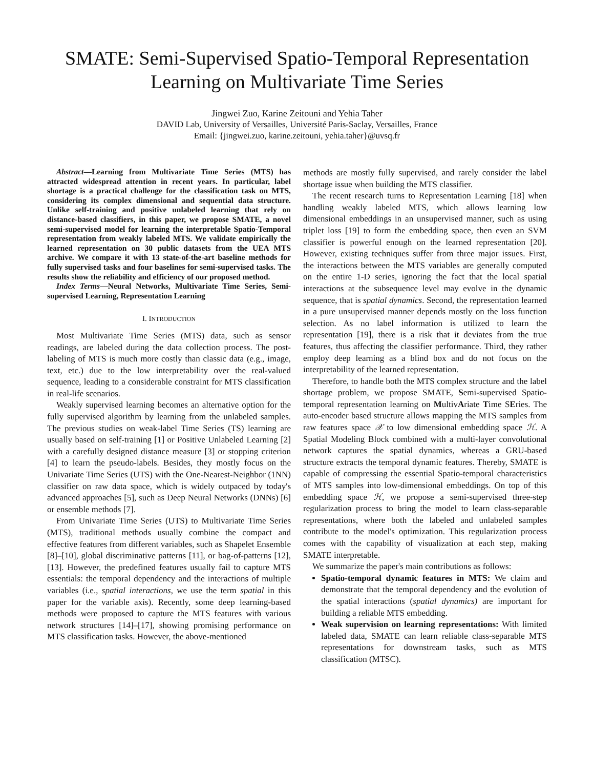SMATE: Semi-Supervised Spatio-Temporal Representation Learning on Multivariate Time Series
Jingwei Zuo, Karine Zeitouni and Yehia Taher
DAVID Lab, University of Versailles, Université Paris-Saclay, Versailles, France
Email: {jingwei.zuo, karine.zeitouni, yehia.taher}@uvsq.fr
Abstract—Learning from Multivariate Time Series (MTS) has attracted widespread attention in recent years. In particular, label shortage is a practical challenge for the classification task on MTS, considering its complex dimensional and sequential data structure. Unlike self-training and positive unlabeled learning that rely on distance-based classifiers, in this paper, we propose SMATE, a novel semi-supervised model for learning the interpretable Spatio-Temporal representation from weakly labeled MTS. We validate empirically the learned representation on 30 public datasets from the UEA MTS archive. We compare it with 13 state-of-the-art baseline methods for fully supervised tasks and four baselines for semi-supervised tasks. The results show the reliability and efficiency of our proposed method.
Index Terms—Neural Networks, Multivariate Time Series, Semi-supervised Learning, Representation Learning
I. INTRODUCTION
Most Multivariate Time Series (MTS) data, such as sensor readings, are labeled during the data collection process. The post-labeling of MTS is much more costly than classic data (e.g., image, text, etc.) due to the low interpretability over the real-valued sequence, leading to a considerable constraint for MTS classification in real-life scenarios.
Weakly supervised learning becomes an alternative option for the fully supervised algorithm by learning from the unlabeled samples. The previous studies on weak-label Time Series (TS) learning are usually based on self-training [1] or Positive Unlabeled Learning [2] with a carefully designed distance measure [3] or stopping criterion [4] to learn the pseudo-labels. Besides, they mostly focus on the Univariate Time Series (UTS) with the One-Nearest-Neighbor (1NN) classifier on raw data space, which is widely outpaced by today's advanced approaches [5], such as Deep Neural Networks (DNNs) [6] or ensemble methods [7].
From Univariate Time Series (UTS) to Multivariate Time Series (MTS), traditional methods usually combine the compact and effective features from different variables, such as Shapelet Ensemble [8]–[10], global discriminative patterns [11], or bag-of-patterns [12], [13]. However, the predefined features usually fail to capture MTS essentials: the temporal dependency and the interactions of multiple variables (i.e., spatial interactions, we use the term spatial in this paper for the variable axis). Recently, some deep learning-based methods were proposed to capture the MTS features with various network structures [14]–[17], showing promising performance on MTS classification tasks. However, the above-mentioned
methods are mostly fully supervised, and rarely consider the label shortage issue when building the MTS classifier.
The recent research turns to Representation Learning [18] when handling weakly labeled MTS, which allows learning low dimensional embeddings in an unsupervised manner, such as using triplet loss [19] to form the embedding space, then even an SVM classifier is powerful enough on the learned representation [20]. However, existing techniques suffer from three major issues. First, the interactions between the MTS variables are generally computed on the entire 1-D series, ignoring the fact that the local spatial interactions at the subsequence level may evolve in the dynamic sequence, that is spatial dynamics. Second, the representation learned in a pure unsupervised manner depends mostly on the loss function selection. As no label information is utilized to learn the representation [19], there is a risk that it deviates from the true features, thus affecting the classifier performance. Third, they rather employ deep learning as a blind box and do not focus on the interpretability of the learned representation.
Therefore, to handle both the MTS complex structure and the label shortage problem, we propose SMATE, Semi-supervised Spatio-temporal representation learning on MultivAriate Time SEries. The auto-encoder based structure allows mapping the MTS samples from raw features space 𝒳 to low dimensional embedding space ℋ. A Spatial Modeling Block combined with a multi-layer convolutional network captures the spatial dynamics, whereas a GRU-based structure extracts the temporal dynamic features. Thereby, SMATE is capable of compressing the essential Spatio-temporal characteristics of MTS samples into low-dimensional embeddings. On top of this embedding space ℋ, we propose a semi-supervised three-step regularization process to bring the model to learn class-separable representations, where both the labeled and unlabeled samples contribute to the model's optimization. This regularization process comes with the capability of visualization at each step, making SMATE interpretable.
We summarize the paper's main contributions as follows:
Spatio-temporal dynamic features in MTS: We claim and demonstrate that the temporal dependency and the evolution of the spatial interactions (spatial dynamics) are important for building a reliable MTS embedding.
Weak supervision on learning representations: With limited labeled data, SMATE can learn reliable class-separable MTS representations for downstream tasks, such as MTS classification (MTSC).